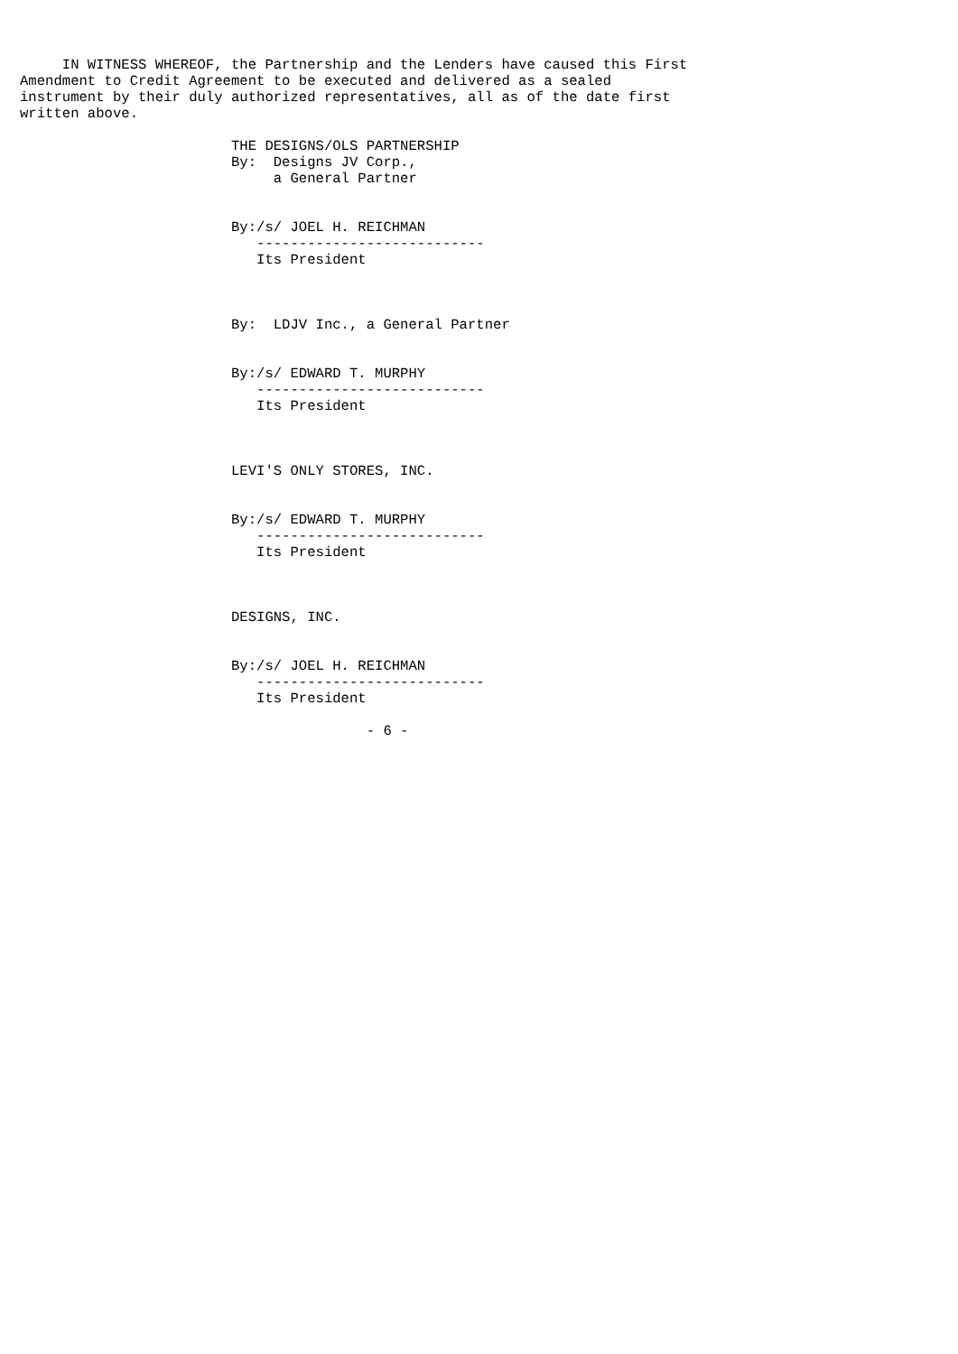IN WITNESS WHEREOF, the Partnership and the Lenders have caused this First
Amendment to Credit Agreement to be executed and delivered as a sealed
instrument by their duly authorized representatives, all as of the date first
written above.

                         THE DESIGNS/OLS PARTNERSHIP
                         By:  Designs JV Corp.,
                              a General Partner


                         By:/s/ JOEL H. REICHMAN
                            ---------------------------
                            Its President



                         By:  LDJV Inc., a General Partner


                         By:/s/ EDWARD T. MURPHY
                            ---------------------------
                            Its President



                         LEVI'S ONLY STORES, INC.


                         By:/s/ EDWARD T. MURPHY
                            ---------------------------
                            Its President



                         DESIGNS, INC.


                         By:/s/ JOEL H. REICHMAN
                            ---------------------------
                            Its President

                                         - 6 -